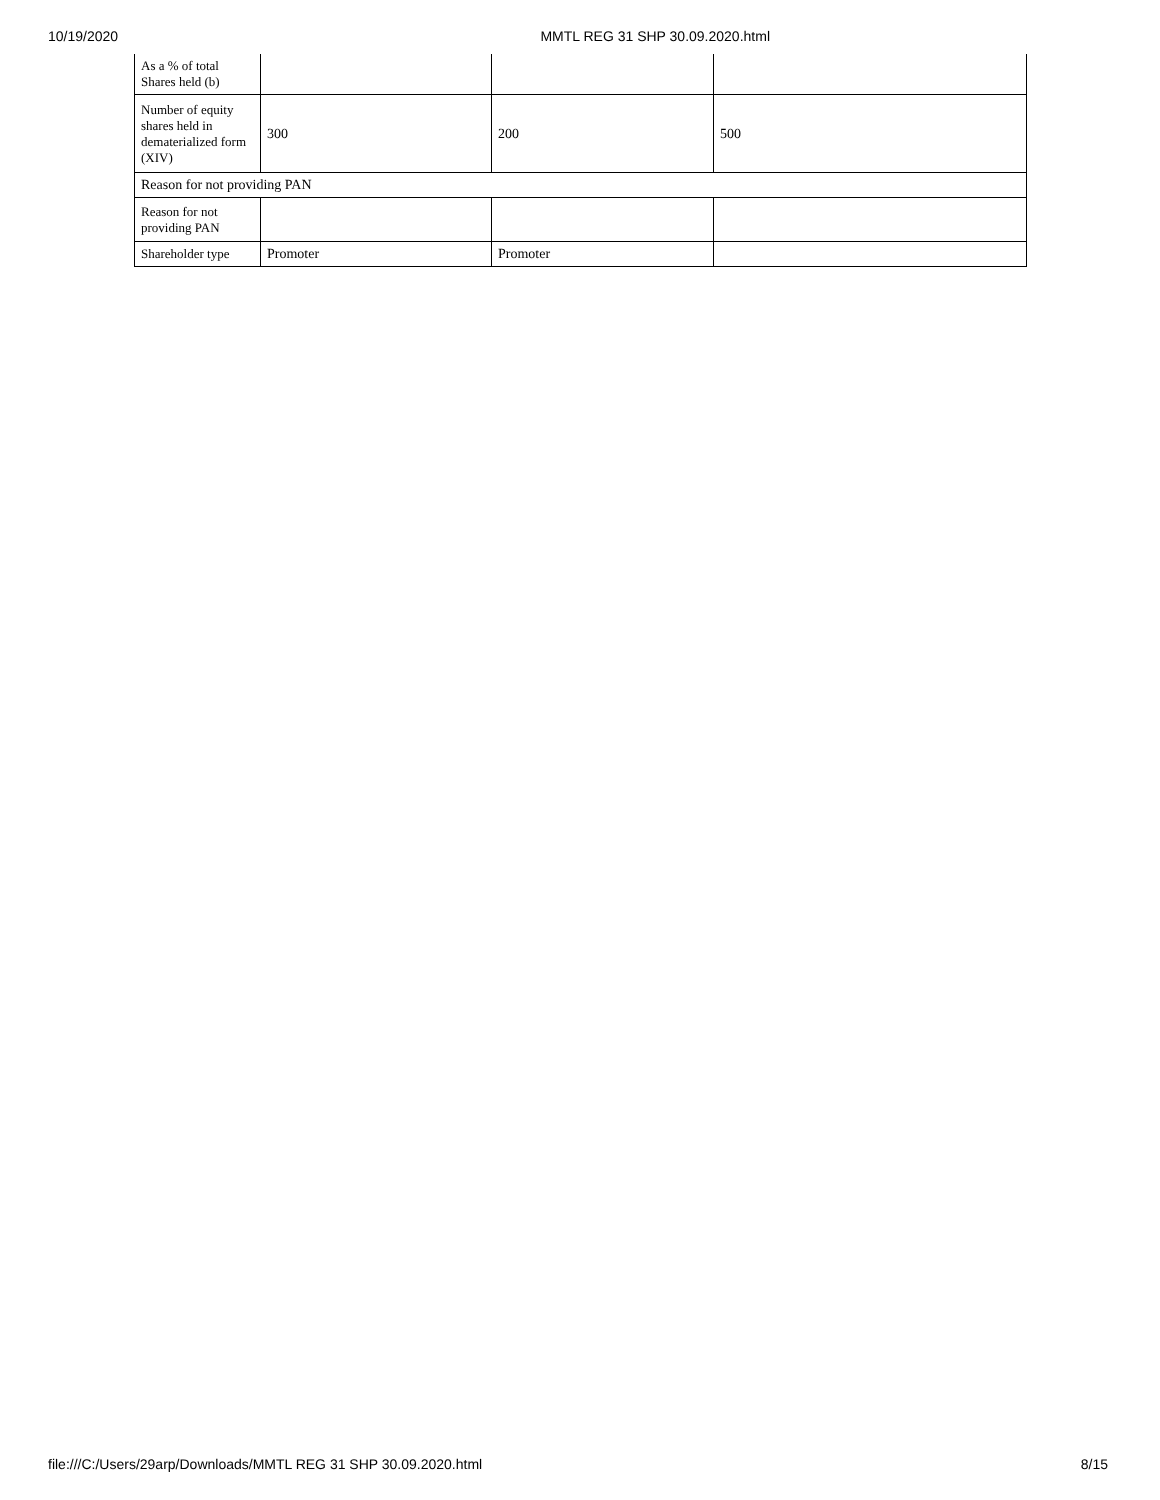10/19/2020 MMTL REG 31 SHP 30.09.2020.html
| As a % of total Shares held (b) | | | |
| Number of equity shares held in dematerialized form (XIV) | 300 | 200 | 500 |
| Reason for not providing PAN | | | |
| Reason for not providing PAN | | | |
| Shareholder type | Promoter | Promoter | |
file:///C:/Users/29arp/Downloads/MMTL REG 31 SHP 30.09.2020.html 8/15